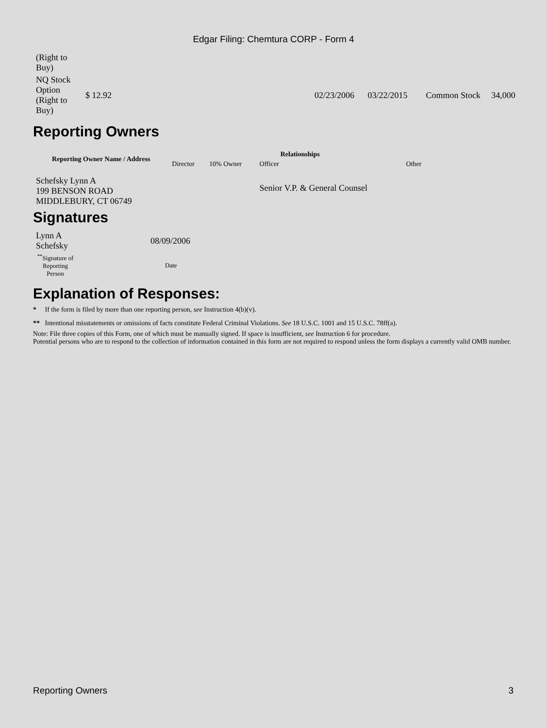Edgar Filing: Chemtura CORP - Form 4
| (Right to Buy) | | | | | |
| NQ Stock Option (Right to Buy) | $ 12.92 | 02/23/2006 | 03/22/2015 | Common Stock | 34,000 |
Reporting Owners
| Reporting Owner Name / Address | Relationships | | | |
| --- | --- | --- | --- | --- |
| | Director | 10% Owner | Officer | Other |
| Schefsky Lynn A 199 BENSON ROAD MIDDLEBURY, CT 06749 | | | Senior V.P. & General Counsel | |
Signatures
| Lynn A Schefsky | 08/09/2006 |
| <sup>**</sup> Signature of Reporting Person | Date |
Explanation of Responses:
* If the form is filed by more than one reporting person, see Instruction 4(b)(v).
** Intentional misstatements or omissions of facts constitute Federal Criminal Violations. See 18 U.S.C. 1001 and 15 U.S.C. 78ff(a).
Note: File three copies of this Form, one of which must be manually signed. If space is insufficient, see Instruction 6 for procedure.
Potential persons who are to respond to the collection of information contained in this form are not required to respond unless the form displays a currently valid OMB number.
Reporting Owners 3